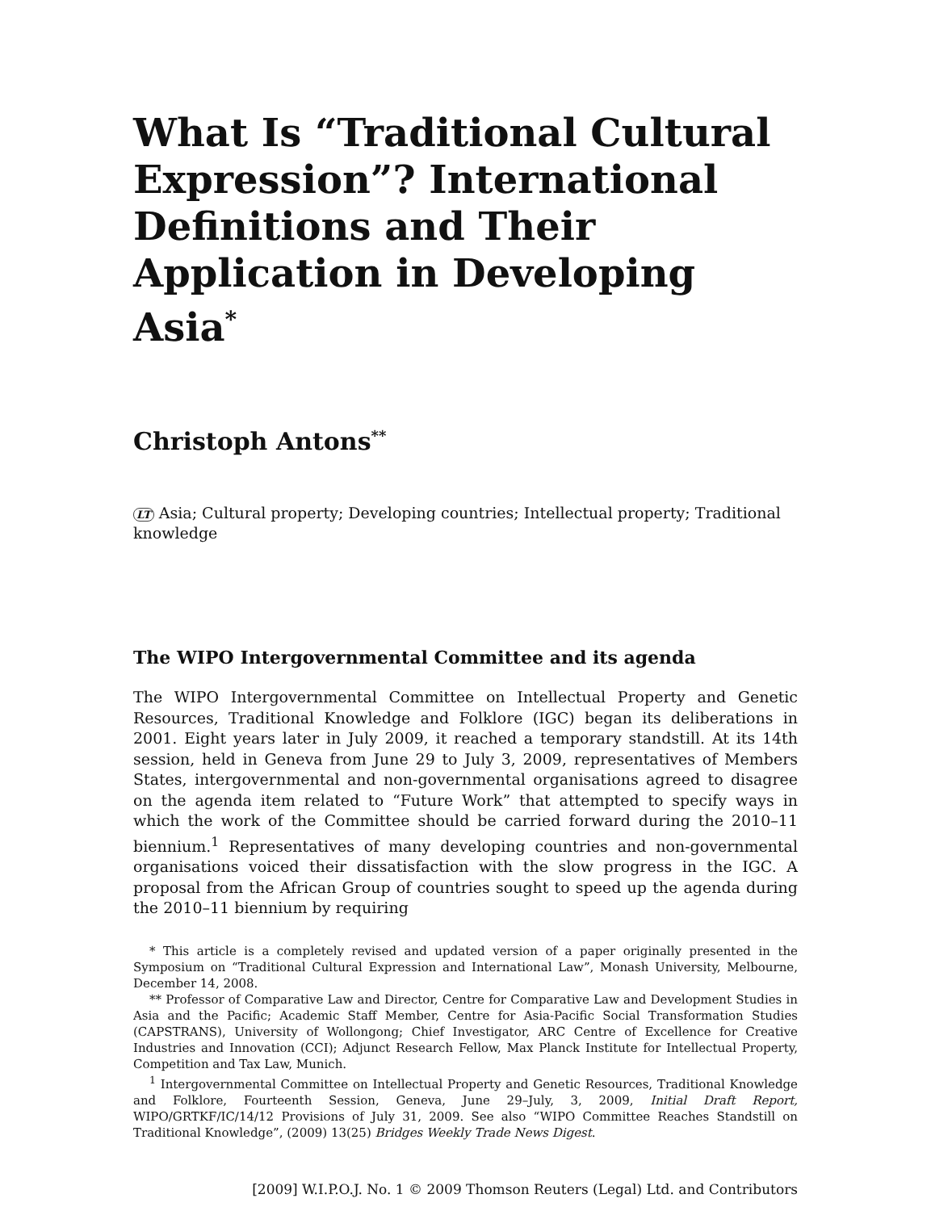What Is “Traditional Cultural Expression”? International Definitions and Their Application in Developing Asia<sup>*</sup>
Christoph Antons<sup>**</sup>
LT Asia; Cultural property; Developing countries; Intellectual property; Traditional knowledge
The WIPO Intergovernmental Committee and its agenda
The WIPO Intergovernmental Committee on Intellectual Property and Genetic Resources, Traditional Knowledge and Folklore (IGC) began its deliberations in 2001. Eight years later in July 2009, it reached a temporary standstill. At its 14th session, held in Geneva from June 29 to July 3, 2009, representatives of Members States, intergovernmental and non-governmental organisations agreed to disagree on the agenda item related to “Future Work” that attempted to specify ways in which the work of the Committee should be carried forward during the 2010–11 biennium.<sup>1</sup> Representatives of many developing countries and non-governmental organisations voiced their dissatisfaction with the slow progress in the IGC. A proposal from the African Group of countries sought to speed up the agenda during the 2010–11 biennium by requiring
* This article is a completely revised and updated version of a paper originally presented in the Symposium on “Traditional Cultural Expression and International Law”, Monash University, Melbourne, December 14, 2008.
** Professor of Comparative Law and Director, Centre for Comparative Law and Development Studies in Asia and the Pacific; Academic Staff Member, Centre for Asia-Pacific Social Transformation Studies (CAPSTRANS), University of Wollongong; Chief Investigator, ARC Centre of Excellence for Creative Industries and Innovation (CCI); Adjunct Research Fellow, Max Planck Institute for Intellectual Property, Competition and Tax Law, Munich.
<sup>1</sup> Intergovernmental Committee on Intellectual Property and Genetic Resources, Traditional Knowledge and Folklore, Fourteenth Session, Geneva, June 29–July, 3, 2009, Initial Draft Report, WIPO/GRTKF/IC/14/12 Provisions of July 31, 2009. See also “WIPO Committee Reaches Standstill on Traditional Knowledge”, (2009) 13(25) Bridges Weekly Trade News Digest.
[2009] W.I.P.O.J. No. 1 © 2009 Thomson Reuters (Legal) Ltd. and Contributors